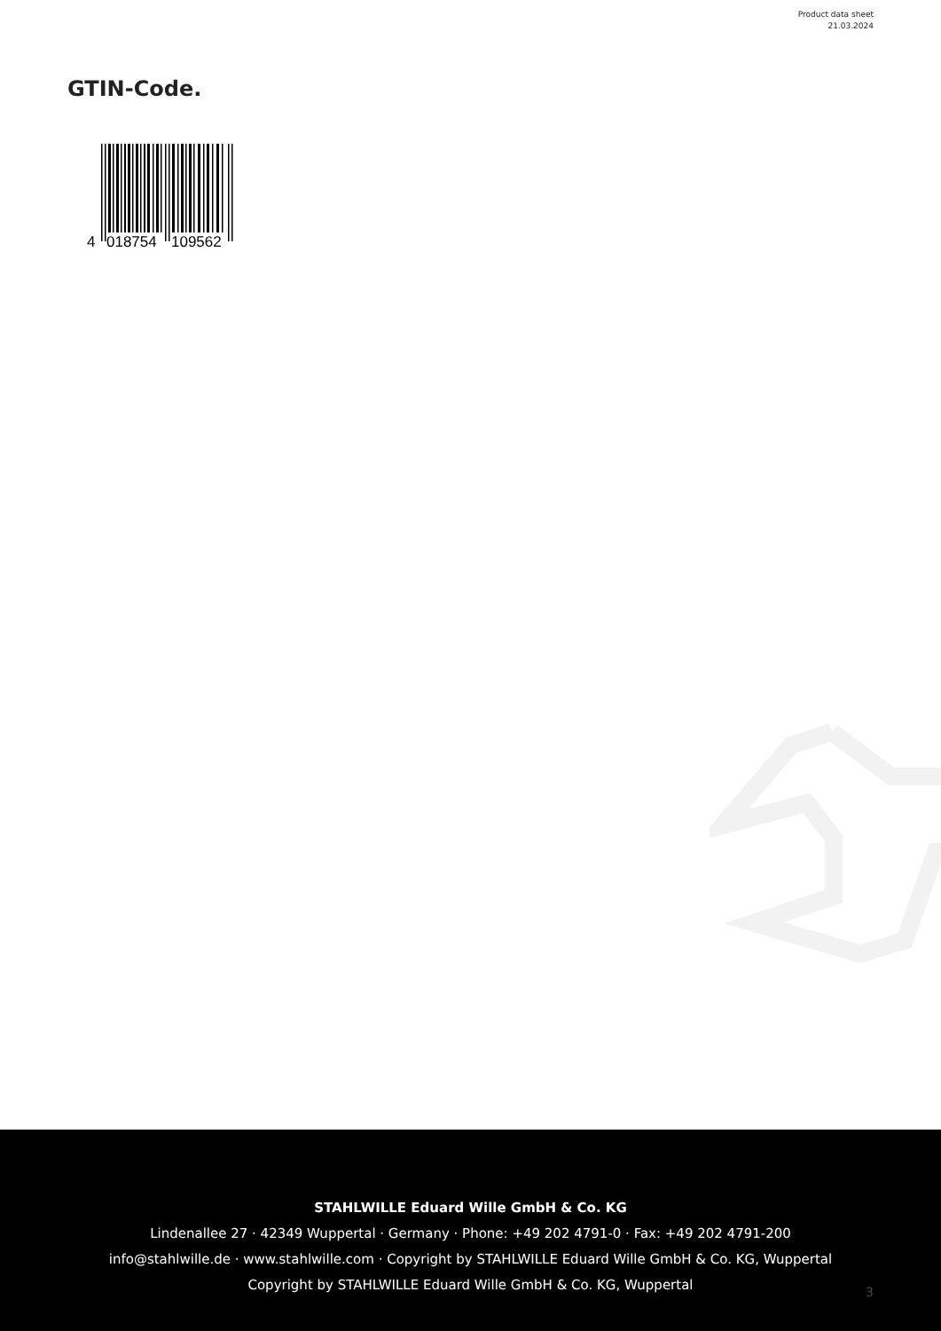Product data sheet
21.03.2024
GTIN-Code.
4
018754
109562
STAHLWILLE Eduard Wille GmbH & Co. KG
Lindenallee 27 · 42349 Wuppertal · Germany · Phone: +49 202 4791-0 · Fax: +49 202 4791-200
info@stahlwille.de · www.stahlwille.com · Copyright by STAHLWILLE Eduard Wille GmbH & Co. KG, Wuppertal
Copyright by STAHLWILLE Eduard Wille GmbH & Co. KG, Wuppertal
3